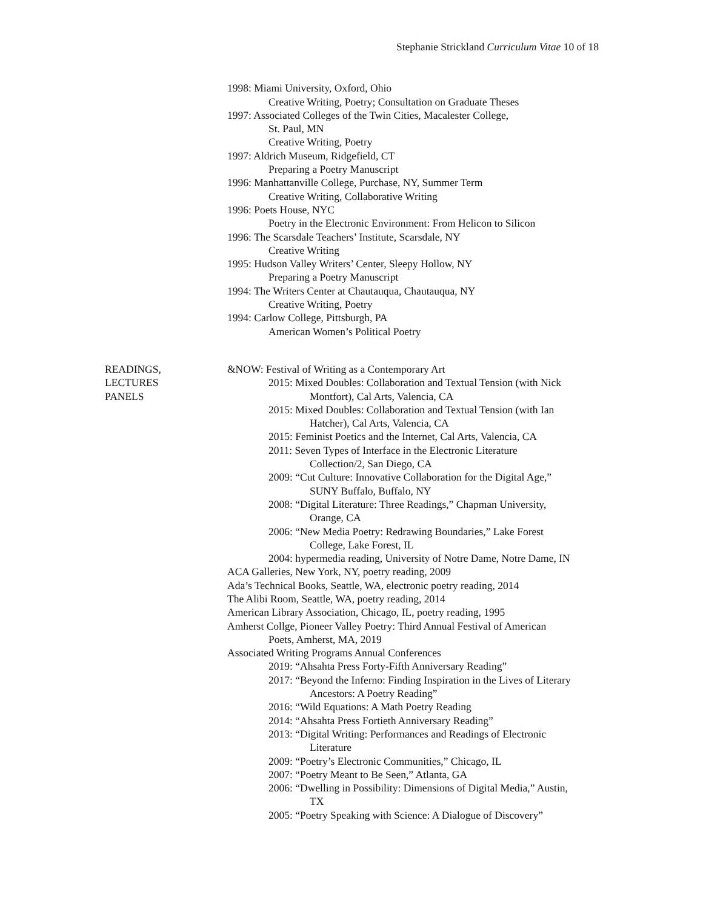Stephanie Strickland Curriculum Vitae 10 of 18
1998: Miami University, Oxford, Ohio
Creative Writing, Poetry; Consultation on Graduate Theses
1997: Associated Colleges of the Twin Cities, Macalester College,
St. Paul, MN
Creative Writing, Poetry
1997: Aldrich Museum, Ridgefield, CT
Preparing a Poetry Manuscript
1996: Manhattanville College, Purchase, NY, Summer Term
Creative Writing, Collaborative Writing
1996: Poets House, NYC
Poetry in the Electronic Environment: From Helicon to Silicon
1996: The Scarsdale Teachers’ Institute, Scarsdale, NY
Creative Writing
1995: Hudson Valley Writers’ Center, Sleepy Hollow, NY
Preparing a Poetry Manuscript
1994: The Writers Center at Chautauqua, Chautauqua, NY
Creative Writing, Poetry
1994: Carlow College, Pittsburgh, PA
American Women’s Political Poetry
READINGS,
LECTURES
PANELS
&NOW: Festival of Writing as a Contemporary Art
2015: Mixed Doubles: Collaboration and Textual Tension (with Nick
Montfort), Cal Arts, Valencia, CA
2015: Mixed Doubles: Collaboration and Textual Tension (with Ian
Hatcher), Cal Arts, Valencia, CA
2015: Feminist Poetics and the Internet, Cal Arts, Valencia, CA
2011: Seven Types of Interface in the Electronic Literature
Collection/2, San Diego, CA
2009: “Cut Culture: Innovative Collaboration for the Digital Age,”
SUNY Buffalo, Buffalo, NY
2008: “Digital Literature: Three Readings,” Chapman University,
Orange, CA
2006: “New Media Poetry: Redrawing Boundaries,” Lake Forest
College, Lake Forest, IL
2004: hypermedia reading, University of Notre Dame, Notre Dame, IN
ACA Galleries, New York, NY, poetry reading, 2009
Ada’s Technical Books, Seattle, WA, electronic poetry reading, 2014
The Alibi Room, Seattle, WA, poetry reading, 2014
American Library Association, Chicago, IL, poetry reading, 1995
Amherst Collge, Pioneer Valley Poetry: Third Annual Festival of American
Poets, Amherst, MA, 2019
Associated Writing Programs Annual Conferences
2019: “Ahsahta Press Forty-Fifth Anniversary Reading”
2017: “Beyond the Inferno: Finding Inspiration in the Lives of Literary
Ancestors: A Poetry Reading”
2016: “Wild Equations: A Math Poetry Reading
2014: “Ahsahta Press Fortieth Anniversary Reading”
2013: “Digital Writing: Performances and Readings of Electronic
Literature
2009: “Poetry’s Electronic Communities,” Chicago, IL
2007: “Poetry Meant to Be Seen,” Atlanta, GA
2006: “Dwelling in Possibility: Dimensions of Digital Media,” Austin,
TX
2005: “Poetry Speaking with Science: A Dialogue of Discovery”